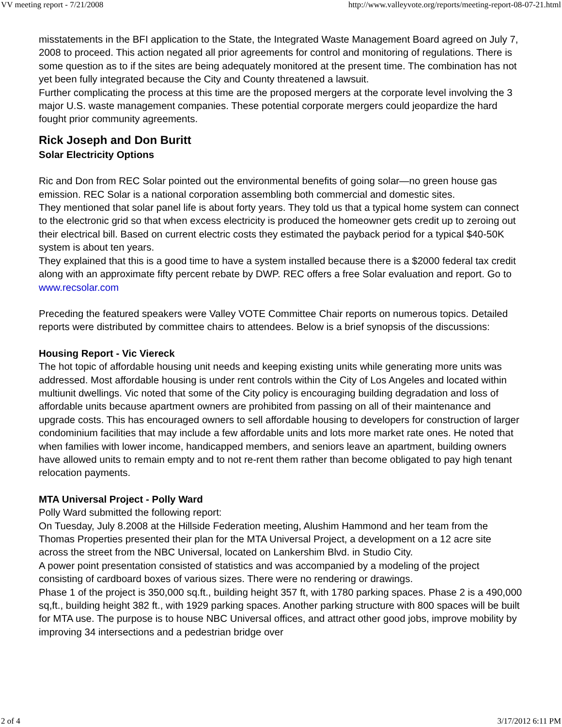VV meeting report - 7/21/2008 http://www.valleyvote.org/reports/meeting-report-08-07-21.html
misstatements in the BFI application to the State, the Integrated Waste Management Board agreed on July 7, 2008 to proceed. This action negated all prior agreements for control and monitoring of regulations. There is some question as to if the sites are being adequately monitored at the present time. The combination has not yet been fully integrated because the City and County threatened a lawsuit.
Further complicating the process at this time are the proposed mergers at the corporate level involving the 3 major U.S. waste management companies. These potential corporate mergers could jeopardize the hard fought prior community agreements.
Rick Joseph and Don Buritt
Solar Electricity Options
Ric and Don from REC Solar pointed out the environmental benefits of going solar—no green house gas emission. REC Solar is a national corporation assembling both commercial and domestic sites.
They mentioned that solar panel life is about forty years. They told us that a typical home system can connect to the electronic grid so that when excess electricity is produced the homeowner gets credit up to zeroing out their electrical bill. Based on current electric costs they estimated the payback period for a typical $40-50K system is about ten years.
They explained that this is a good time to have a system installed because there is a $2000 federal tax credit along with an approximate fifty percent rebate by DWP. REC offers a free Solar evaluation and report. Go to www.recsolar.com
Preceding the featured speakers were Valley VOTE Committee Chair reports on numerous topics. Detailed reports were distributed by committee chairs to attendees. Below is a brief synopsis of the discussions:
Housing Report - Vic Viereck
The hot topic of affordable housing unit needs and keeping existing units while generating more units was addressed. Most affordable housing is under rent controls within the City of Los Angeles and located within multiunit dwellings. Vic noted that some of the City policy is encouraging building degradation and loss of affordable units because apartment owners are prohibited from passing on all of their maintenance and upgrade costs. This has encouraged owners to sell affordable housing to developers for construction of larger condominium facilities that may include a few affordable units and lots more market rate ones. He noted that when families with lower income, handicapped members, and seniors leave an apartment, building owners have allowed units to remain empty and to not re-rent them rather than become obligated to pay high tenant relocation payments.
MTA Universal Project - Polly Ward
Polly Ward submitted the following report:
On Tuesday, July 8.2008 at the Hillside Federation meeting, Alushim Hammond and her team from the Thomas Properties presented their plan for the MTA Universal Project, a development on a 12 acre site across the street from the NBC Universal, located on Lankershim Blvd. in Studio City.
A power point presentation consisted of statistics and was accompanied by a modeling of the project consisting of cardboard boxes of various sizes. There were no rendering or drawings.
Phase 1 of the project is 350,000 sq.ft., building height 357 ft, with 1780 parking spaces. Phase 2 is a 490,000 sq,ft., building height 382 ft., with 1929 parking spaces. Another parking structure with 800 spaces will be built for MTA use. The purpose is to house NBC Universal offices, and attract other good jobs, improve mobility by improving 34 intersections and a pedestrian bridge over
2 of 4 3/17/2012 6:11 PM